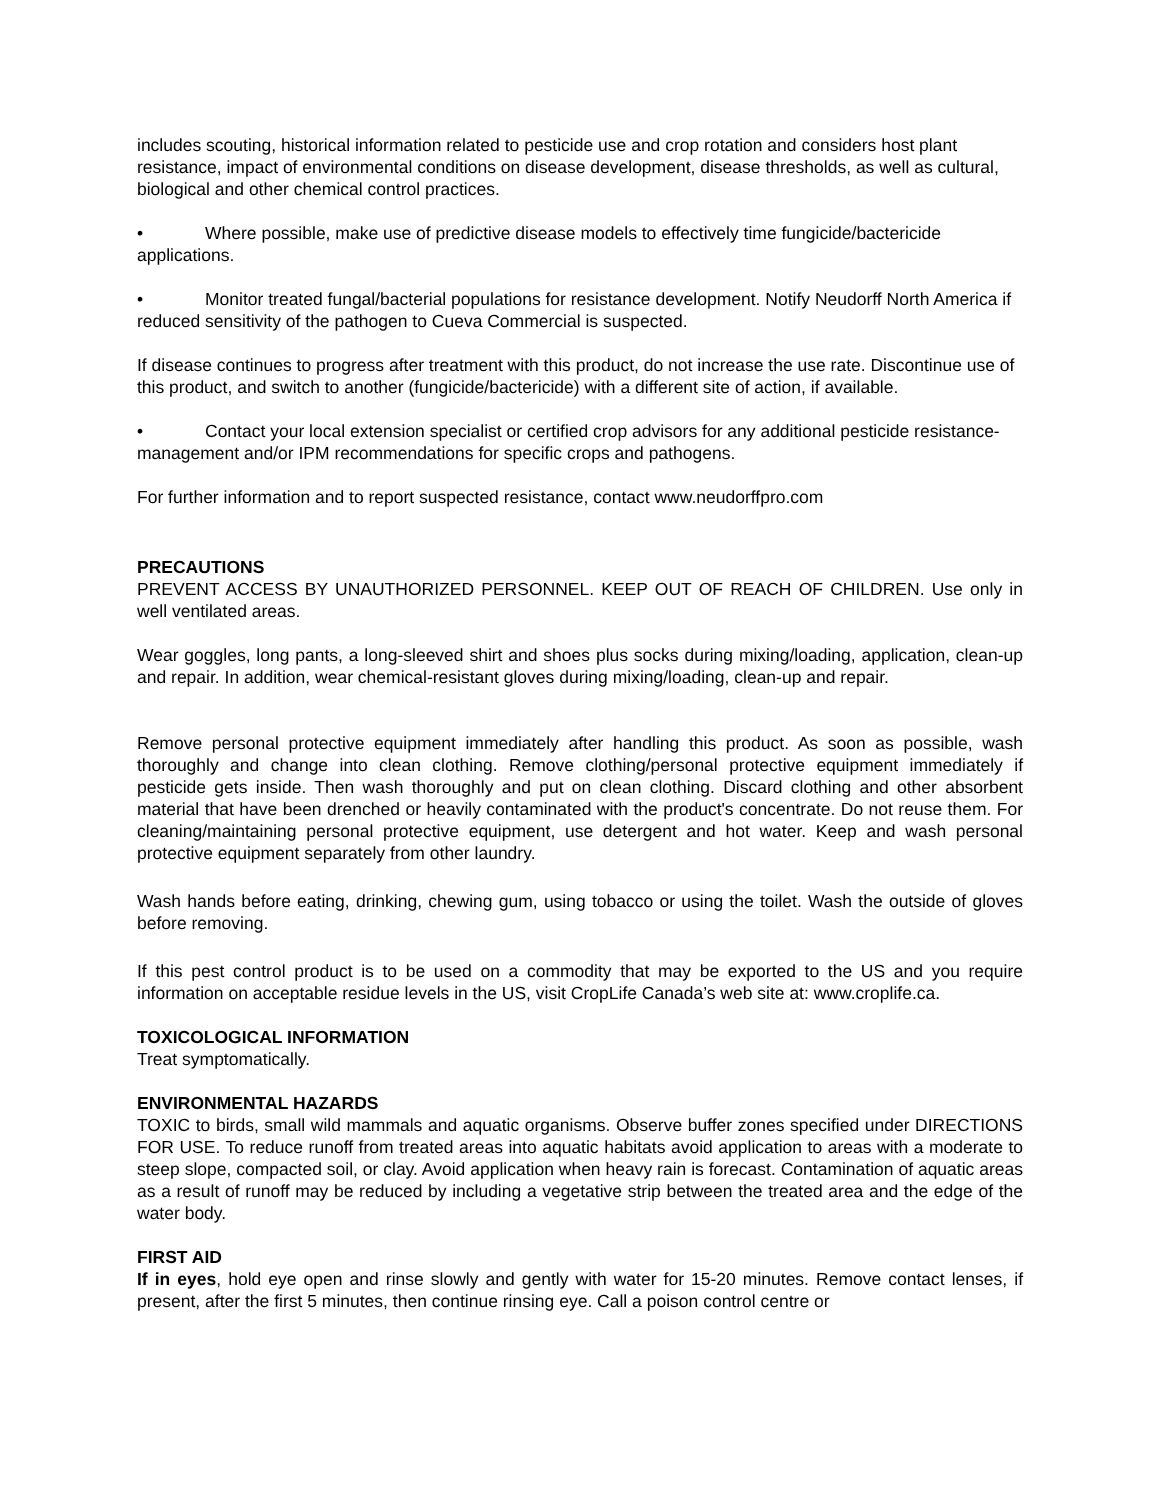includes scouting, historical information related to pesticide use and crop rotation and considers host plant resistance, impact of environmental conditions on disease development, disease thresholds, as well as cultural, biological and other chemical control practices.
• Where possible, make use of predictive disease models to effectively time fungicide/bactericide applications.
• Monitor treated fungal/bacterial populations for resistance development. Notify Neudorff North America if reduced sensitivity of the pathogen to Cueva Commercial is suspected.
If disease continues to progress after treatment with this product, do not increase the use rate. Discontinue use of this product, and switch to another (fungicide/bactericide) with a different site of action, if available.
• Contact your local extension specialist or certified crop advisors for any additional pesticide resistance-management and/or IPM recommendations for specific crops and pathogens.
For further information and to report suspected resistance, contact www.neudorffpro.com
PRECAUTIONS
PREVENT ACCESS BY UNAUTHORIZED PERSONNEL. KEEP OUT OF REACH OF CHILDREN. Use only in well ventilated areas.
Wear goggles, long pants, a long-sleeved shirt and shoes plus socks during mixing/loading, application, clean-up and repair. In addition, wear chemical-resistant gloves during mixing/loading, clean-up and repair.
Remove personal protective equipment immediately after handling this product. As soon as possible, wash thoroughly and change into clean clothing. Remove clothing/personal protective equipment immediately if pesticide gets inside. Then wash thoroughly and put on clean clothing. Discard clothing and other absorbent material that have been drenched or heavily contaminated with the product's concentrate. Do not reuse them. For cleaning/maintaining personal protective equipment, use detergent and hot water. Keep and wash personal protective equipment separately from other laundry.
Wash hands before eating, drinking, chewing gum, using tobacco or using the toilet. Wash the outside of gloves before removing.
If this pest control product is to be used on a commodity that may be exported to the US and you require information on acceptable residue levels in the US, visit CropLife Canada’s web site at: www.croplife.ca.
TOXICOLOGICAL INFORMATION
Treat symptomatically.
ENVIRONMENTAL HAZARDS
TOXIC to birds, small wild mammals and aquatic organisms. Observe buffer zones specified under DIRECTIONS FOR USE. To reduce runoff from treated areas into aquatic habitats avoid application to areas with a moderate to steep slope, compacted soil, or clay. Avoid application when heavy rain is forecast. Contamination of aquatic areas as a result of runoff may be reduced by including a vegetative strip between the treated area and the edge of the water body.
FIRST AID
If in eyes, hold eye open and rinse slowly and gently with water for 15-20 minutes. Remove contact lenses, if present, after the first 5 minutes, then continue rinsing eye. Call a poison control centre or